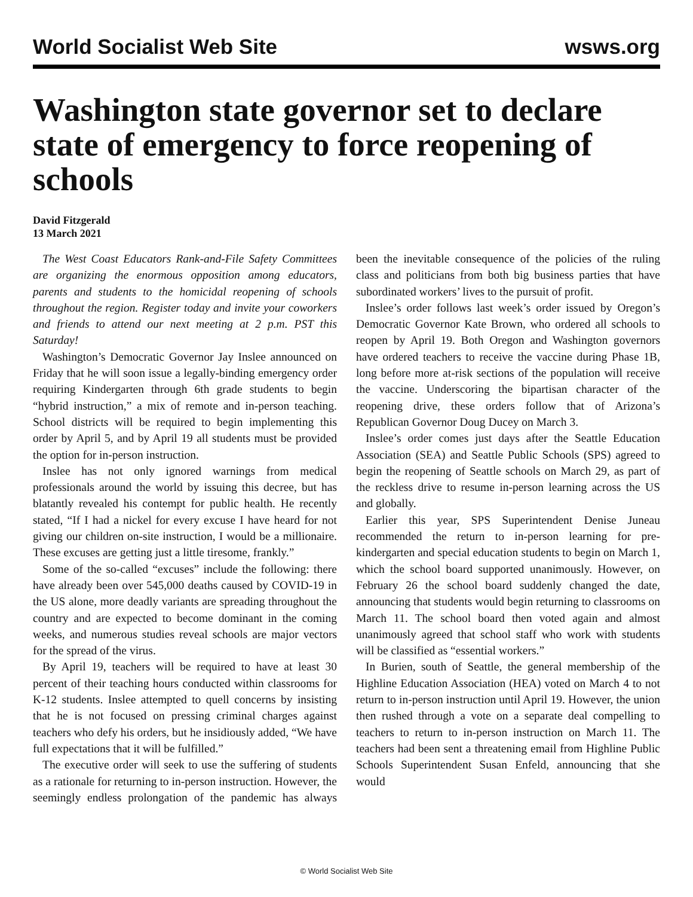World Socialist Web Site wsws.org
Washington state governor set to declare state of emergency to force reopening of schools
David Fitzgerald
13 March 2021
The West Coast Educators Rank-and-File Safety Committees are organizing the enormous opposition among educators, parents and students to the homicidal reopening of schools throughout the region. Register today and invite your coworkers and friends to attend our next meeting at 2 p.m. PST this Saturday!
Washington’s Democratic Governor Jay Inslee announced on Friday that he will soon issue a legally-binding emergency order requiring Kindergarten through 6th grade students to begin “hybrid instruction,” a mix of remote and in-person teaching. School districts will be required to begin implementing this order by April 5, and by April 19 all students must be provided the option for in-person instruction.
Inslee has not only ignored warnings from medical professionals around the world by issuing this decree, but has blatantly revealed his contempt for public health. He recently stated, “If I had a nickel for every excuse I have heard for not giving our children on-site instruction, I would be a millionaire. These excuses are getting just a little tiresome, frankly.”
Some of the so-called “excuses” include the following: there have already been over 545,000 deaths caused by COVID-19 in the US alone, more deadly variants are spreading throughout the country and are expected to become dominant in the coming weeks, and numerous studies reveal schools are major vectors for the spread of the virus.
By April 19, teachers will be required to have at least 30 percent of their teaching hours conducted within classrooms for K-12 students. Inslee attempted to quell concerns by insisting that he is not focused on pressing criminal charges against teachers who defy his orders, but he insidiously added, “We have full expectations that it will be fulfilled.”
The executive order will seek to use the suffering of students as a rationale for returning to in-person instruction. However, the seemingly endless prolongation of the pandemic has always been the inevitable consequence of the policies of the ruling class and politicians from both big business parties that have subordinated workers’ lives to the pursuit of profit.
Inslee’s order follows last week’s order issued by Oregon’s Democratic Governor Kate Brown, who ordered all schools to reopen by April 19. Both Oregon and Washington governors have ordered teachers to receive the vaccine during Phase 1B, long before more at-risk sections of the population will receive the vaccine. Underscoring the bipartisan character of the reopening drive, these orders follow that of Arizona’s Republican Governor Doug Ducey on March 3.
Inslee’s order comes just days after the Seattle Education Association (SEA) and Seattle Public Schools (SPS) agreed to begin the reopening of Seattle schools on March 29, as part of the reckless drive to resume in-person learning across the US and globally.
Earlier this year, SPS Superintendent Denise Juneau recommended the return to in-person learning for pre-kindergarten and special education students to begin on March 1, which the school board supported unanimously. However, on February 26 the school board suddenly changed the date, announcing that students would begin returning to classrooms on March 11. The school board then voted again and almost unanimously agreed that school staff who work with students will be classified as “essential workers.”
In Burien, south of Seattle, the general membership of the Highline Education Association (HEA) voted on March 4 to not return to in-person instruction until April 19. However, the union then rushed through a vote on a separate deal compelling to teachers to return to in-person instruction on March 11. The teachers had been sent a threatening email from Highline Public Schools Superintendent Susan Enfeld, announcing that she would
© World Socialist Web Site